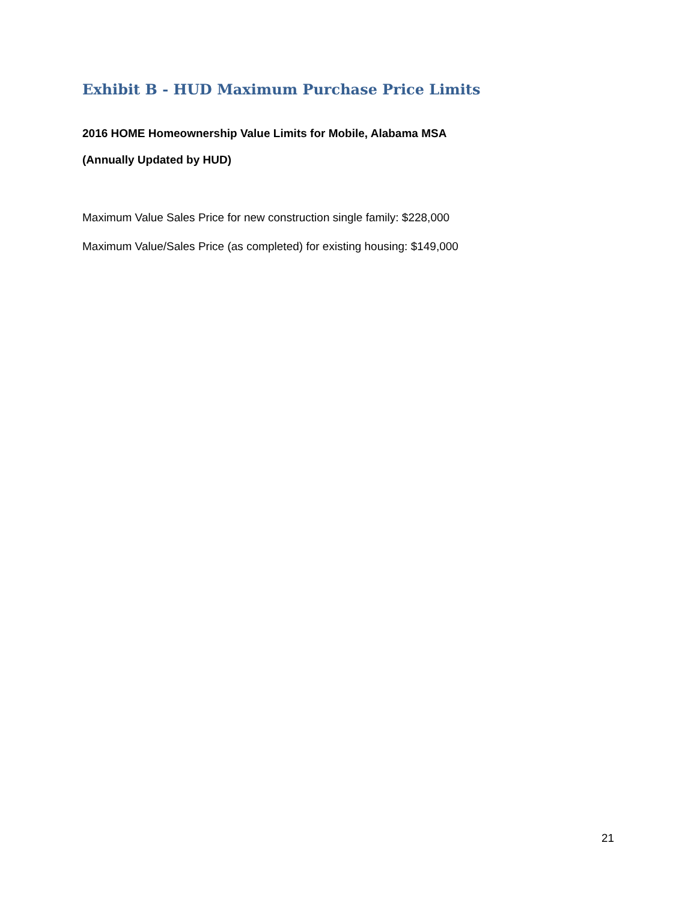Exhibit B - HUD Maximum Purchase Price Limits
2016 HOME Homeownership Value Limits for Mobile, Alabama MSA
(Annually Updated by HUD)
Maximum Value Sales Price for new construction single family: $228,000
Maximum Value/Sales Price (as completed) for existing housing: $149,000
21